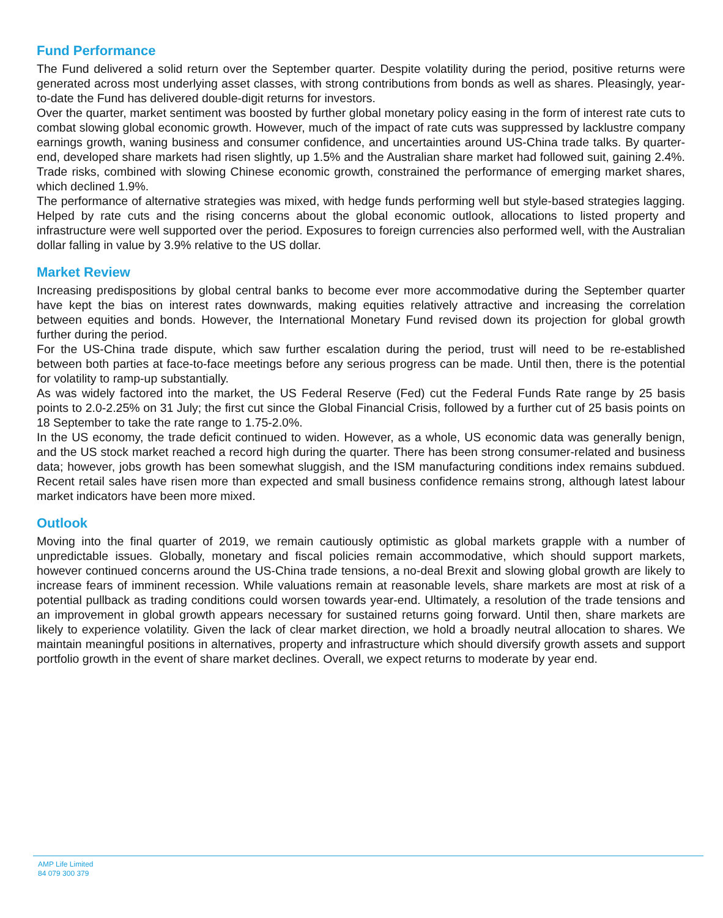Fund Performance
The Fund delivered a solid return over the September quarter. Despite volatility during the period, positive returns were generated across most underlying asset classes, with strong contributions from bonds as well as shares. Pleasingly, year-to-date the Fund has delivered double-digit returns for investors.
Over the quarter, market sentiment was boosted by further global monetary policy easing in the form of interest rate cuts to combat slowing global economic growth. However, much of the impact of rate cuts was suppressed by lacklustre company earnings growth, waning business and consumer confidence, and uncertainties around US-China trade talks. By quarter-end, developed share markets had risen slightly, up 1.5% and the Australian share market had followed suit, gaining 2.4%. Trade risks, combined with slowing Chinese economic growth, constrained the performance of emerging market shares, which declined 1.9%.
The performance of alternative strategies was mixed, with hedge funds performing well but style-based strategies lagging. Helped by rate cuts and the rising concerns about the global economic outlook, allocations to listed property and infrastructure were well supported over the period. Exposures to foreign currencies also performed well, with the Australian dollar falling in value by 3.9% relative to the US dollar.
Market Review
Increasing predispositions by global central banks to become ever more accommodative during the September quarter have kept the bias on interest rates downwards, making equities relatively attractive and increasing the correlation between equities and bonds. However, the International Monetary Fund revised down its projection for global growth further during the period.
For the US-China trade dispute, which saw further escalation during the period, trust will need to be re-established between both parties at face-to-face meetings before any serious progress can be made. Until then, there is the potential for volatility to ramp-up substantially.
As was widely factored into the market, the US Federal Reserve (Fed) cut the Federal Funds Rate range by 25 basis points to 2.0-2.25% on 31 July; the first cut since the Global Financial Crisis, followed by a further cut of 25 basis points on 18 September to take the rate range to 1.75-2.0%.
In the US economy, the trade deficit continued to widen. However, as a whole, US economic data was generally benign, and the US stock market reached a record high during the quarter. There has been strong consumer-related and business data; however, jobs growth has been somewhat sluggish, and the ISM manufacturing conditions index remains subdued. Recent retail sales have risen more than expected and small business confidence remains strong, although latest labour market indicators have been more mixed.
Outlook
Moving into the final quarter of 2019, we remain cautiously optimistic as global markets grapple with a number of unpredictable issues. Globally, monetary and fiscal policies remain accommodative, which should support markets, however continued concerns around the US-China trade tensions, a no-deal Brexit and slowing global growth are likely to increase fears of imminent recession. While valuations remain at reasonable levels, share markets are most at risk of a potential pullback as trading conditions could worsen towards year-end. Ultimately, a resolution of the trade tensions and an improvement in global growth appears necessary for sustained returns going forward. Until then, share markets are likely to experience volatility. Given the lack of clear market direction, we hold a broadly neutral allocation to shares. We maintain meaningful positions in alternatives, property and infrastructure which should diversify growth assets and support portfolio growth in the event of share market declines. Overall, we expect returns to moderate by year end.
AMP Life Limited
84 079 300 379